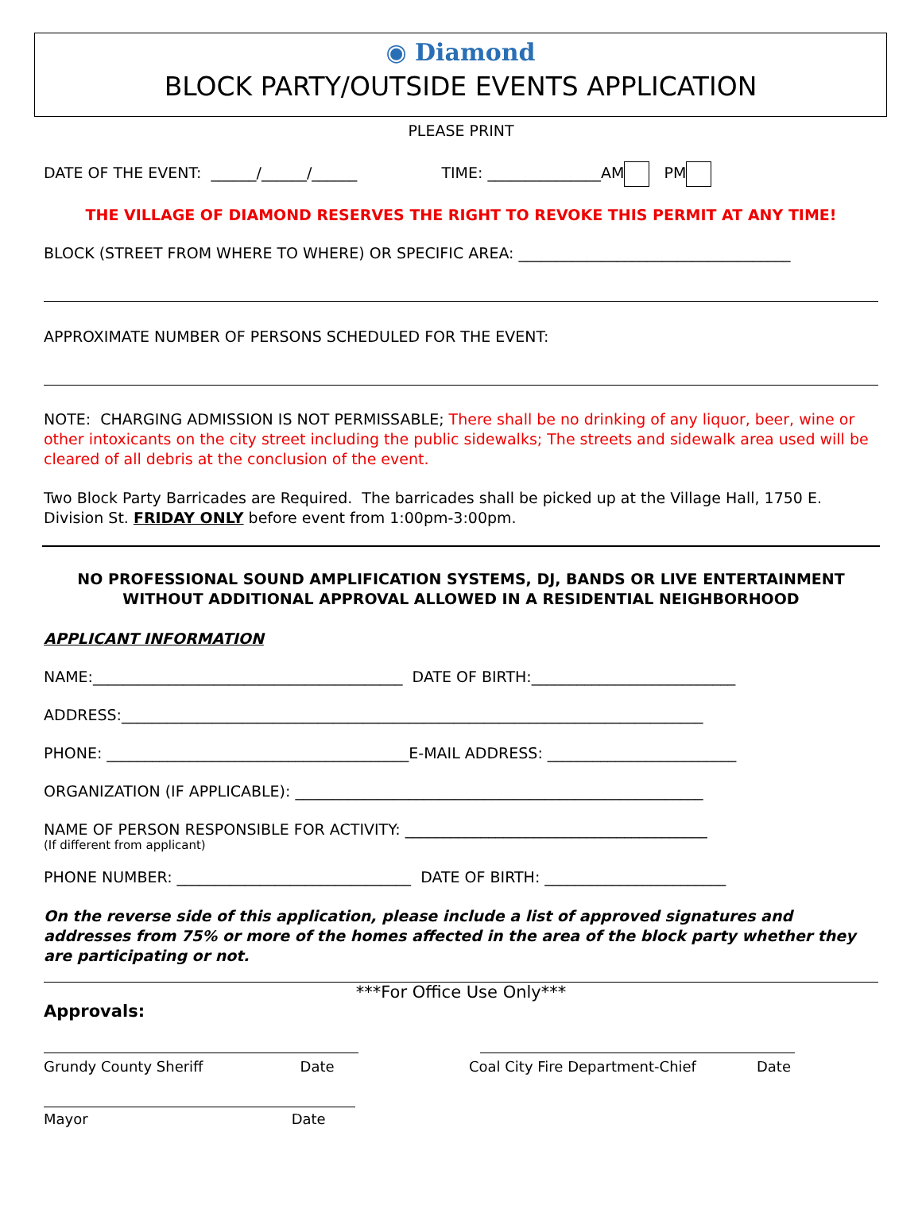◉ Diamond
BLOCK PARTY/OUTSIDE EVENTS APPLICATION
PLEASE PRINT
DATE OF THE EVENT: ______/______/______ TIME: _______________AM PM
THE VILLAGE OF DIAMOND RESERVES THE RIGHT TO REVOKE THIS PERMIT AT ANY TIME!
BLOCK (STREET FROM WHERE TO WHERE) OR SPECIFIC AREA: ____________________________________
APPROXIMATE NUMBER OF PERSONS SCHEDULED FOR THE EVENT:
NOTE: CHARGING ADMISSION IS NOT PERMISSABLE; There shall be no drinking of any liquor, beer, wine or other intoxicants on the city street including the public sidewalks; The streets and sidewalk area used will be cleared of all debris at the conclusion of the event.
Two Block Party Barricades are Required. The barricades shall be picked up at the Village Hall, 1750 E. Division St. FRIDAY ONLY before event from 1:00pm-3:00pm.
NO PROFESSIONAL SOUND AMPLIFICATION SYSTEMS, DJ, BANDS OR LIVE ENTERTAINMENT
WITHOUT ADDITIONAL APPROVAL ALLOWED IN A RESIDENTIAL NEIGHBORHOOD
APPLICANT INFORMATION
NAME:_________________________________________ DATE OF BIRTH:___________________________
ADDRESS:_____________________________________________________________________________
PHONE: ________________________________________E-MAIL ADDRESS: _________________________
ORGANIZATION (IF APPLICABLE): ______________________________________________________
NAME OF PERSON RESPONSIBLE FOR ACTIVITY: ________________________________________
(If different from applicant)
PHONE NUMBER: _______________________________ DATE OF BIRTH: ________________________
On the reverse side of this application, please include a list of approved signatures and addresses from 75% or more of the homes affected in the area of the block party whether they are participating or not.
***For Office Use Only***
Approvals:
Grundy County Sheriff Date Coal City Fire Department-Chief Date
Mayor Date